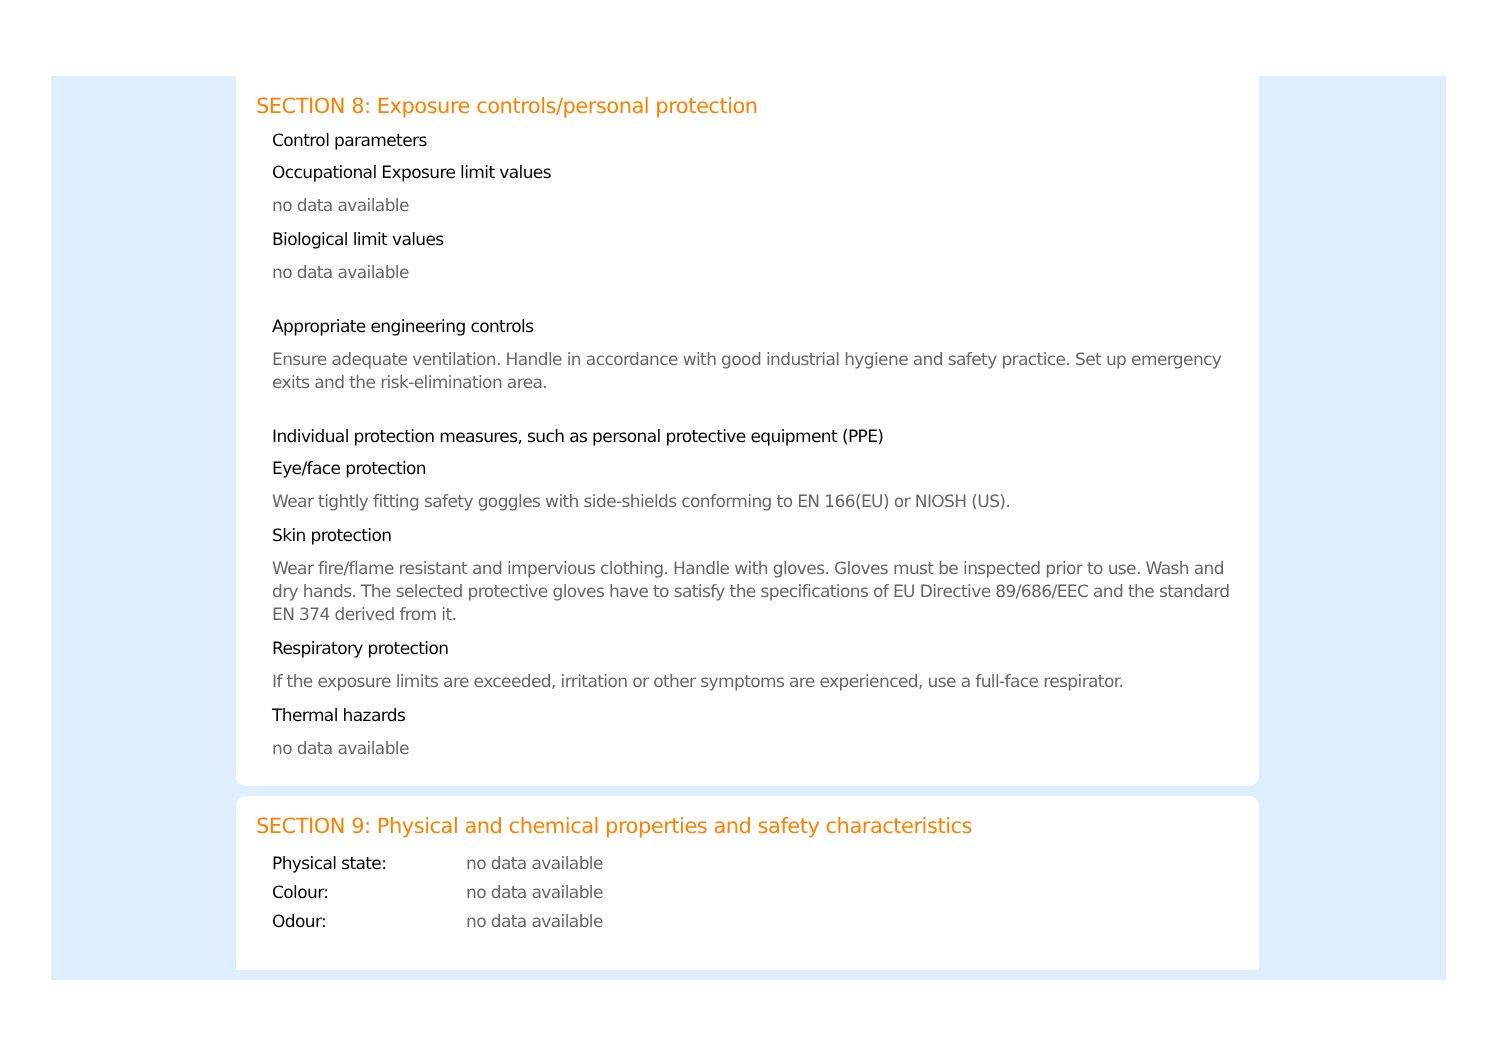SECTION 8: Exposure controls/personal protection
Control parameters
Occupational Exposure limit values
no data available
Biological limit values
no data available
Appropriate engineering controls
Ensure adequate ventilation. Handle in accordance with good industrial hygiene and safety practice. Set up emergency exits and the risk-elimination area.
Individual protection measures, such as personal protective equipment (PPE)
Eye/face protection
Wear tightly fitting safety goggles with side-shields conforming to EN 166(EU) or NIOSH (US).
Skin protection
Wear fire/flame resistant and impervious clothing. Handle with gloves. Gloves must be inspected prior to use. Wash and dry hands. The selected protective gloves have to satisfy the specifications of EU Directive 89/686/EEC and the standard EN 374 derived from it.
Respiratory protection
If the exposure limits are exceeded, irritation or other symptoms are experienced, use a full-face respirator.
Thermal hazards
no data available
SECTION 9: Physical and chemical properties and safety characteristics
| Physical state: | no data available |
| Colour: | no data available |
| Odour: | no data available |